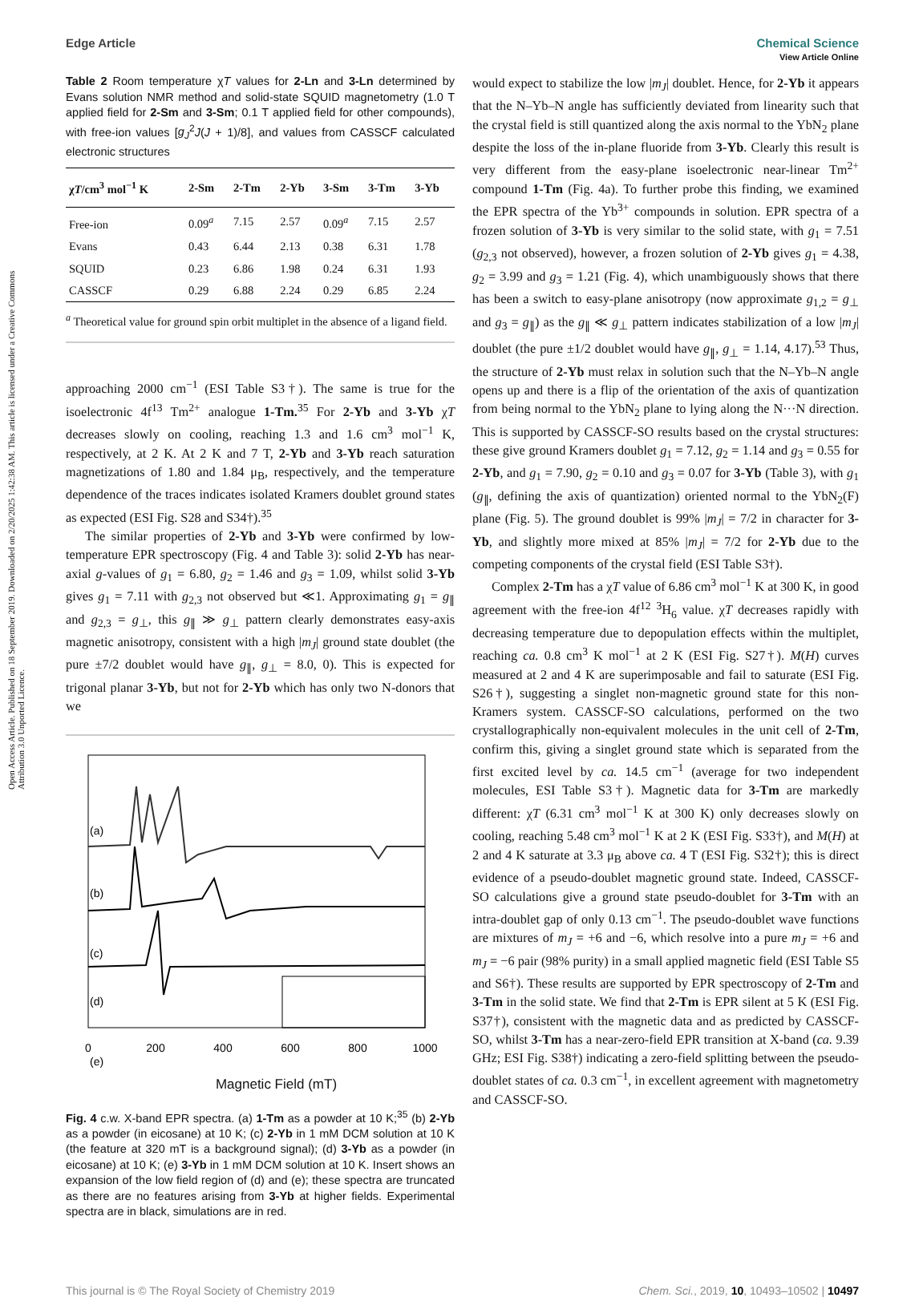Open Access Article. Published on 18 September 2019. Downloaded on 2/20/2025 1:42:38 AM. This article is licensed under a Creative Commons Attribution 3.0 Unported Licence.
View Article Online
Edge Article Chemical Science
Table 2 Room temperature χT values for 2-Ln and 3-Ln determined by Evans solution NMR method and solid-state SQUID magnetometry (1.0 T applied field for 2-Sm and 3-Sm; 0.1 T applied field for other compounds), with free-ion values [g<sub>J</sub><sup>2</sup>J(J + 1)/8], and values from CASSCF calculated electronic structures
| χ T /cm<sup>3</sup> mol<sup>−1</sup> K | 2-Sm | 2-Tm | 2-Yb | 3-Sm | 3-Tm | 3-Yb |
| --- | --- | --- | --- | --- | --- | --- |
| Free-ion | 0.09<sup>a</sup> | 7.15 | 2.57 | 0.09<sup>a</sup> | 7.15 | 2.57 |
| Evans | 0.43 | 6.44 | 2.13 | 0.38 | 6.31 | 1.78 |
| SQUID | 0.23 | 6.86 | 1.98 | 0.24 | 6.31 | 1.93 |
| CASSCF | 0.29 | 6.88 | 2.24 | 0.29 | 6.85 | 2.24 |
<sup>a</sup> Theoretical value for ground spin orbit multiplet in the absence of a ligand field.
approaching 2000 cm<sup>−1</sup> (ESI Table S3†). The same is true for the isoelectronic 4f<sup>13</sup> Tm<sup>2+</sup> analogue 1-Tm.<sup>35</sup> For 2-Yb and 3-Yb χT decreases slowly on cooling, reaching 1.3 and 1.6 cm<sup>3</sup> mol<sup>−1</sup> K, respectively, at 2 K. At 2 K and 7 T, 2-Yb and 3-Yb reach saturation magnetizations of 1.80 and 1.84 μ<sub>B</sub>, respectively, and the temperature dependence of the traces indicates isolated Kramers doublet ground states as expected (ESI Fig. S28 and S34†).<sup>35</sup>
The similar properties of 2-Yb and 3-Yb were confirmed by low-temperature EPR spectroscopy (Fig. 4 and Table 3): solid 2-Yb has near-axial g-values of g<sub>1</sub> = 6.80, g<sub>2</sub> = 1.46 and g<sub>3</sub> = 1.09, whilst solid 3-Yb gives g<sub>1</sub> = 7.11 with g<sub>2,3</sub> not observed but ≪1. Approximating g<sub>1</sub> = g<sub>∥</sub> and g<sub>2,3</sub> = g<sub>⊥</sub>, this g<sub>∥</sub> ≫ g<sub>⊥</sub> pattern clearly demonstrates easy-axis magnetic anisotropy, consistent with a high |m<sub>J</sub>| ground state doublet (the pure ±7/2 doublet would have g<sub>∥</sub>, g<sub>⊥</sub> = 8.0, 0). This is expected for trigonal planar 3-Yb, but not for 2-Yb which has only two N-donors that we
(a)
(b)
(c)
(d)
(e)
0
200
400
600
800
1000
Magnetic Field (mT)
Fig. 4 c.w. X-band EPR spectra. (a) 1-Tm as a powder at 10 K;<sup>35</sup> (b) 2-Yb as a powder (in eicosane) at 10 K; (c) 2-Yb in 1 mM DCM solution at 10 K (the feature at 320 mT is a background signal); (d) 3-Yb as a powder (in eicosane) at 10 K; (e) 3-Yb in 1 mM DCM solution at 10 K. Insert shows an expansion of the low field region of (d) and (e); these spectra are truncated as there are no features arising from 3-Yb at higher fields. Experimental spectra are in black, simulations are in red.
would expect to stabilize the low |m<sub>J</sub>| doublet. Hence, for 2-Yb it appears that the N–Yb–N angle has sufficiently deviated from linearity such that the crystal field is still quantized along the axis normal to the YbN<sub>2</sub> plane despite the loss of the in-plane fluoride from 3-Yb. Clearly this result is very different from the easy-plane isoelectronic near-linear Tm<sup>2+</sup> compound 1-Tm (Fig. 4a). To further probe this finding, we examined the EPR spectra of the Yb<sup>3+</sup> compounds in solution. EPR spectra of a frozen solution of 3-Yb is very similar to the solid state, with g<sub>1</sub> = 7.51 (g<sub>2,3</sub> not observed), however, a frozen solution of 2-Yb gives g<sub>1</sub> = 4.38, g<sub>2</sub> = 3.99 and g<sub>3</sub> = 1.21 (Fig. 4), which unambiguously shows that there has been a switch to easy-plane anisotropy (now approximate g<sub>1,2</sub> = g<sub>⊥</sub> and g<sub>3</sub> = g<sub>∥</sub>) as the g<sub>∥</sub> ≪ g<sub>⊥</sub> pattern indicates stabilization of a low |m<sub>J</sub>| doublet (the pure ±1/2 doublet would have g<sub>∥</sub>, g<sub>⊥</sub> = 1.14, 4.17).<sup>53</sup> Thus, the structure of 2-Yb must relax in solution such that the N–Yb–N angle opens up and there is a flip of the orientation of the axis of quantization from being normal to the YbN<sub>2</sub> plane to lying along the N···N direction. This is supported by CASSCF-SO results based on the crystal structures: these give ground Kramers doublet g<sub>1</sub> = 7.12, g<sub>2</sub> = 1.14 and g<sub>3</sub> = 0.55 for 2-Yb, and g<sub>1</sub> = 7.90, g<sub>2</sub> = 0.10 and g<sub>3</sub> = 0.07 for 3-Yb (Table 3), with g<sub>1</sub> (g<sub>∥</sub>, defining the axis of quantization) oriented normal to the YbN<sub>2</sub>(F) plane (Fig. 5). The ground doublet is 99% |m<sub>J</sub>| = 7/2 in character for 3-Yb, and slightly more mixed at 85% |m<sub>J</sub>| = 7/2 for 2-Yb due to the competing components of the crystal field (ESI Table S3†).
Complex 2-Tm has a χT value of 6.86 cm<sup>3</sup> mol<sup>−1</sup> K at 300 K, in good agreement with the free-ion 4f<sup>12</sup> <sup>3</sup>H<sub>6</sub> value. χT decreases rapidly with decreasing temperature due to depopulation effects within the multiplet, reaching ca. 0.8 cm<sup>3</sup> K mol<sup>−1</sup> at 2 K (ESI Fig. S27†). M(H) curves measured at 2 and 4 K are superimposable and fail to saturate (ESI Fig. S26†), suggesting a singlet non-magnetic ground state for this non-Kramers system. CASSCF-SO calculations, performed on the two crystallographically non-equivalent molecules in the unit cell of 2-Tm, confirm this, giving a singlet ground state which is separated from the first excited level by ca. 14.5 cm<sup>−1</sup> (average for two independent molecules, ESI Table S3†). Magnetic data for 3-Tm are markedly different: χT (6.31 cm<sup>3</sup> mol<sup>−1</sup> K at 300 K) only decreases slowly on cooling, reaching 5.48 cm<sup>3</sup> mol<sup>−1</sup> K at 2 K (ESI Fig. S33†), and M(H) at 2 and 4 K saturate at 3.3 μ<sub>B</sub> above ca. 4 T (ESI Fig. S32†); this is direct evidence of a pseudo-doublet magnetic ground state. Indeed, CASSCF-SO calculations give a ground state pseudo-doublet for 3-Tm with an intra-doublet gap of only 0.13 cm<sup>−1</sup>. The pseudo-doublet wave functions are mixtures of m<sub>J</sub> = +6 and −6, which resolve into a pure m<sub>J</sub> = +6 and m<sub>J</sub> = −6 pair (98% purity) in a small applied magnetic field (ESI Table S5 and S6†). These results are supported by EPR spectroscopy of 2-Tm and 3-Tm in the solid state. We find that 2-Tm is EPR silent at 5 K (ESI Fig. S37†), consistent with the magnetic data and as predicted by CASSCF-SO, whilst 3-Tm has a near-zero-field EPR transition at X-band (ca. 9.39 GHz; ESI Fig. S38†) indicating a zero-field splitting between the pseudo-doublet states of ca. 0.3 cm<sup>−1</sup>, in excellent agreement with magnetometry and CASSCF-SO.
This journal is © The Royal Society of Chemistry 2019 Chem. Sci., 2019, 10, 10493–10502 | 10497